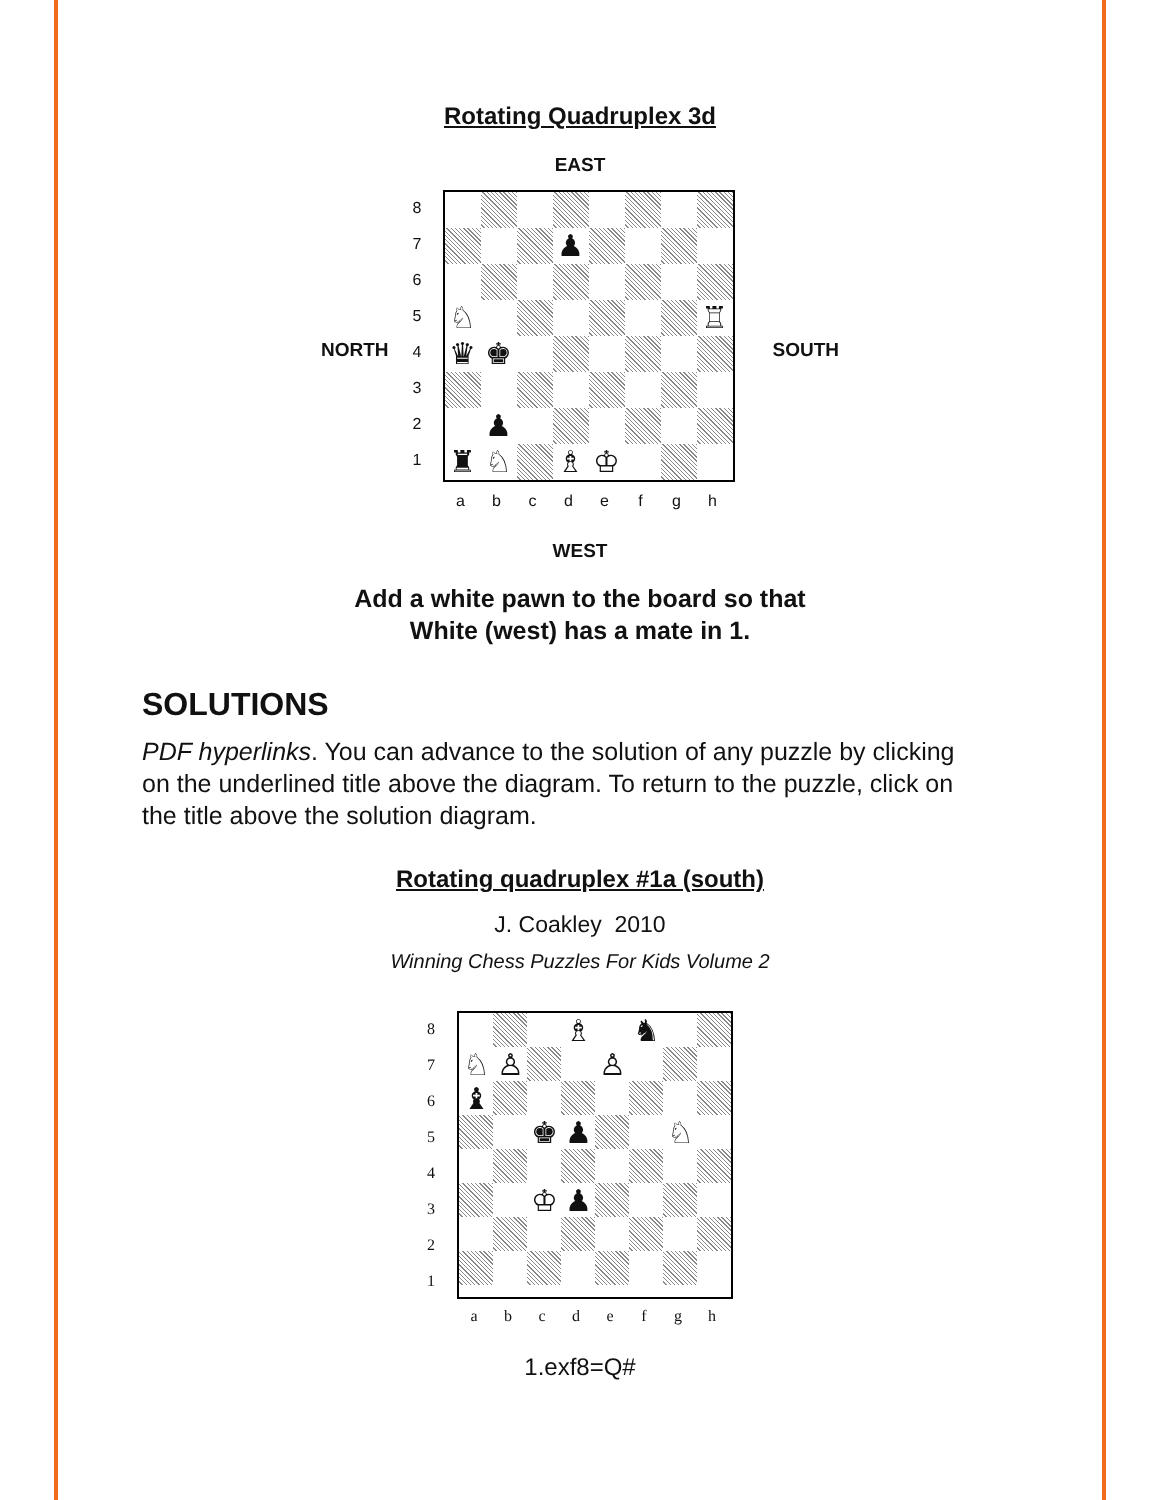Rotating Quadruplex 3d
EAST
NORTH
87654321
♟
♘
♖
♛
♚
♟
♜
♘
♗
♔
abcdefgh
SOUTH
WEST
Add a white pawn to the board so that
White (west) has a mate in 1.
SOLUTIONS
PDF hyperlinks. You can advance to the solution of any puzzle by clicking on the underlined title above the diagram. To return to the puzzle, click on the title above the solution diagram.
Rotating quadruplex #1a (south)
J. Coakley 2010
Winning Chess Puzzles For Kids Volume 2
87654321
♗
♞
♘
♙
♙
♝
♚
♟
♘
♔
♟
abcdefgh
1.exf8=Q#